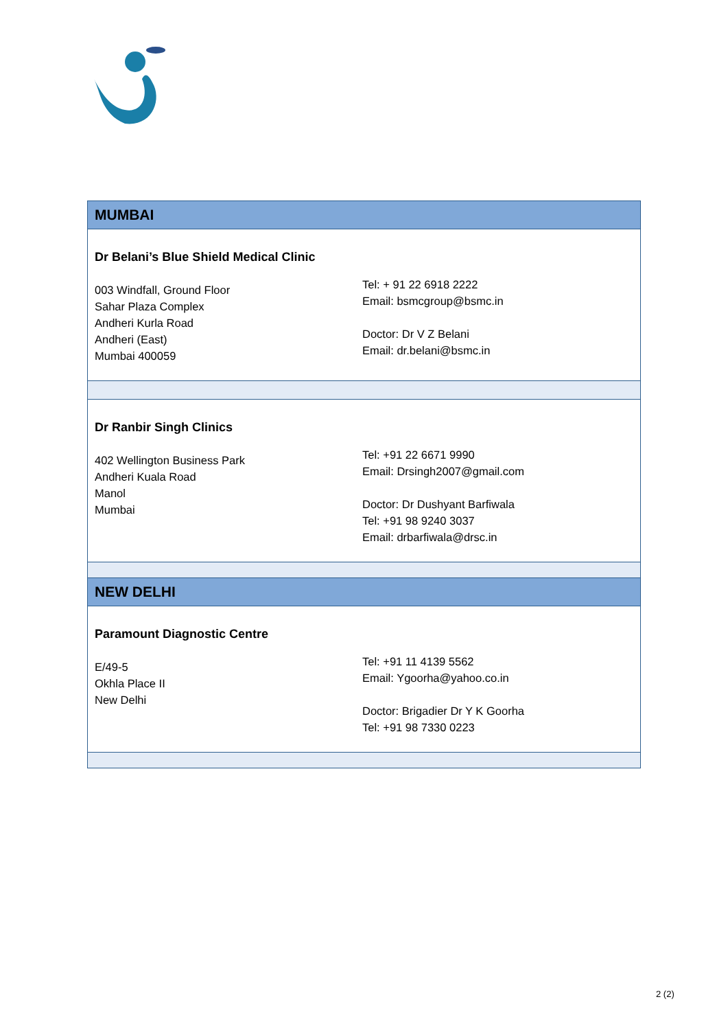| MUMBAI | |
| --- | --- |
| Dr Belani’s Blue Shield Medical Clinic 003 Windfall, Ground Floor Sahar Plaza Complex Andheri Kurla Road Andheri (East) Mumbai 400059 | Tel: + 91 22 6918 2222 Email: bsmcgroup@bsmc.in Doctor: Dr V Z Belani Email: dr.belani@bsmc.in |
| Dr Ranbir Singh Clinics 402 Wellington Business Park Andheri Kuala Road Manol Mumbai | Tel: +91 22 6671 9990 Email: Drsingh2007@gmail.com Doctor: Dr Dushyant Barfiwala Tel: +91 98 9240 3037 Email: drbarfiwala@drsc.in |
| NEW DELHI | |
| Paramount Diagnostic Centre E/49-5 Okhla Place II New Delhi | Tel: +91 11 4139 5562 Email: Ygoorha@yahoo.co.in Doctor: Brigadier Dr Y K Goorha Tel: +91 98 7330 0223 |
2 (2)